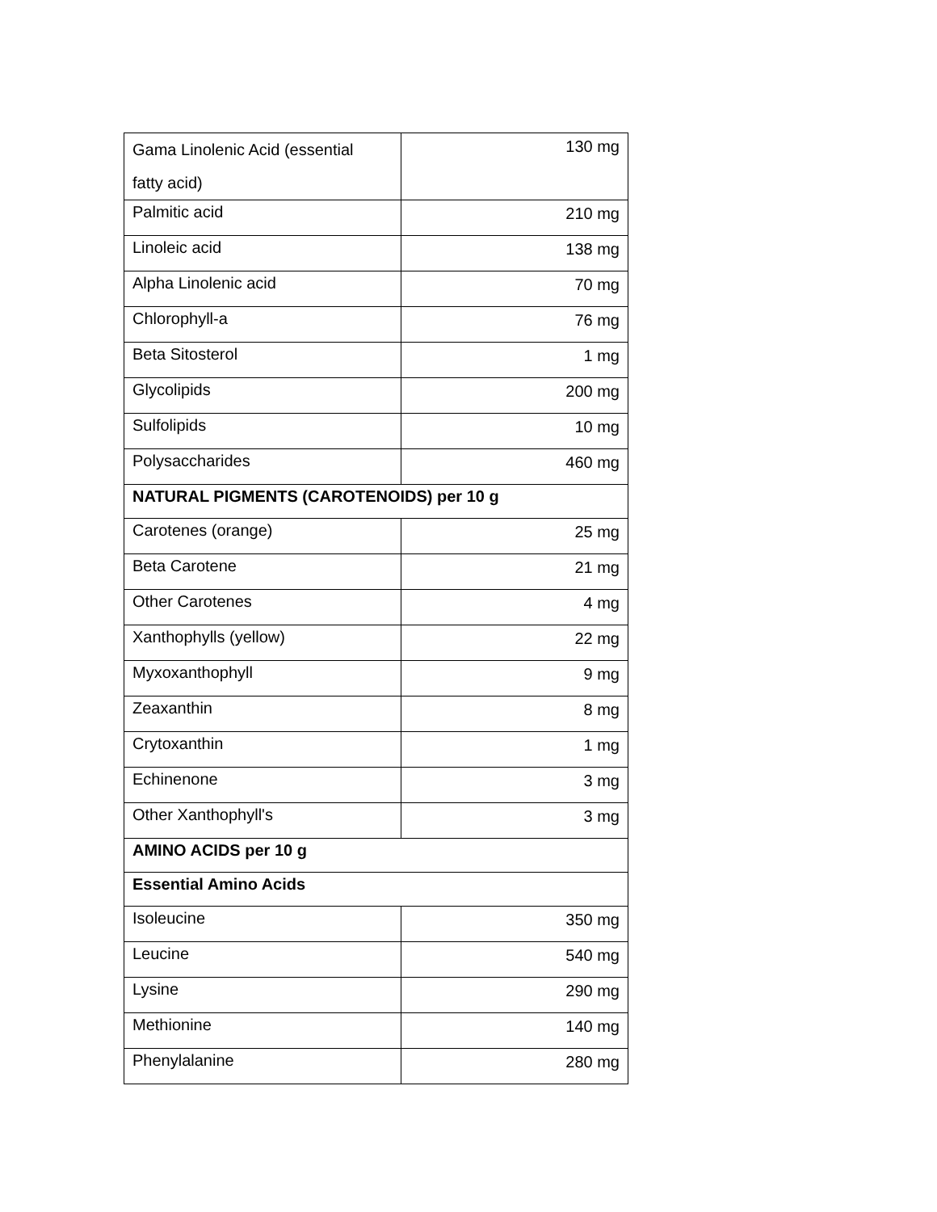| Gama Linolenic Acid (essential fatty acid) | 130 mg |
| Palmitic acid | 210 mg |
| Linoleic acid | 138 mg |
| Alpha Linolenic acid | 70 mg |
| Chlorophyll-a | 76 mg |
| Beta Sitosterol | 1 mg |
| Glycolipids | 200 mg |
| Sulfolipids | 10 mg |
| Polysaccharides | 460 mg |
| NATURAL PIGMENTS (CAROTENOIDS) per 10 g | |
| Carotenes (orange) | 25 mg |
| Beta Carotene | 21 mg |
| Other Carotenes | 4 mg |
| Xanthophylls (yellow) | 22 mg |
| Myxoxanthophyll | 9 mg |
| Zeaxanthin | 8 mg |
| Crytoxanthin | 1 mg |
| Echinenone | 3 mg |
| Other Xanthophyll's | 3 mg |
| AMINO ACIDS per 10 g | |
| Essential Amino Acids | |
| Isoleucine | 350 mg |
| Leucine | 540 mg |
| Lysine | 290 mg |
| Methionine | 140 mg |
| Phenylalanine | 280 mg |